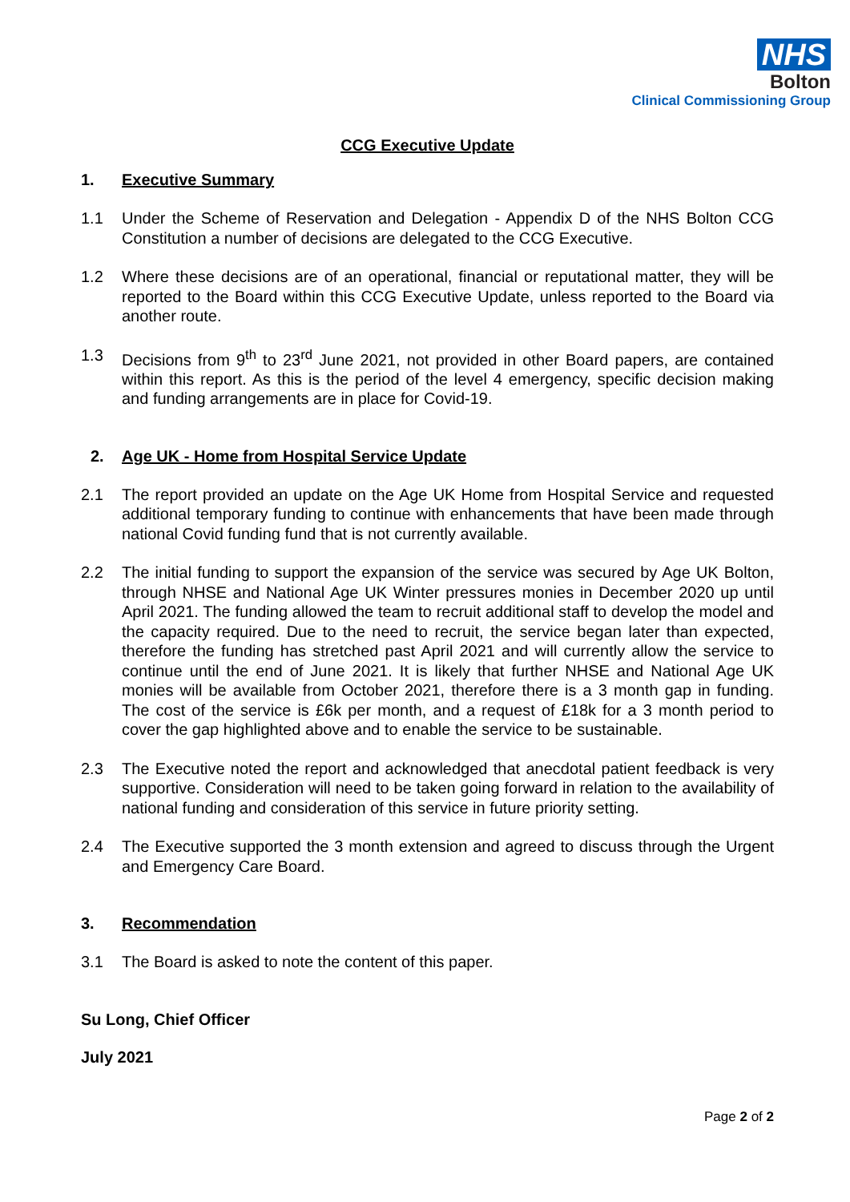NHS
Bolton
Clinical Commissioning Group
CCG Executive Update
1. Executive Summary
1.1 Under the Scheme of Reservation and Delegation - Appendix D of the NHS Bolton CCG Constitution a number of decisions are delegated to the CCG Executive.
1.2 Where these decisions are of an operational, financial or reputational matter, they will be reported to the Board within this CCG Executive Update, unless reported to the Board via another route.
1.3 Decisions from 9<sup>th</sup> to 23<sup>rd</sup> June 2021, not provided in other Board papers, are contained within this report. As this is the period of the level 4 emergency, specific decision making and funding arrangements are in place for Covid-19.
2. Age UK - Home from Hospital Service Update
2.1 The report provided an update on the Age UK Home from Hospital Service and requested additional temporary funding to continue with enhancements that have been made through national Covid funding fund that is not currently available.
2.2 The initial funding to support the expansion of the service was secured by Age UK Bolton, through NHSE and National Age UK Winter pressures monies in December 2020 up until April 2021. The funding allowed the team to recruit additional staff to develop the model and the capacity required. Due to the need to recruit, the service began later than expected, therefore the funding has stretched past April 2021 and will currently allow the service to continue until the end of June 2021. It is likely that further NHSE and National Age UK monies will be available from October 2021, therefore there is a 3 month gap in funding. The cost of the service is £6k per month, and a request of £18k for a 3 month period to cover the gap highlighted above and to enable the service to be sustainable.
2.3 The Executive noted the report and acknowledged that anecdotal patient feedback is very supportive. Consideration will need to be taken going forward in relation to the availability of national funding and consideration of this service in future priority setting.
2.4 The Executive supported the 3 month extension and agreed to discuss through the Urgent and Emergency Care Board.
3. Recommendation
3.1 The Board is asked to note the content of this paper.
Su Long, Chief Officer
July 2021
Page 2 of 2